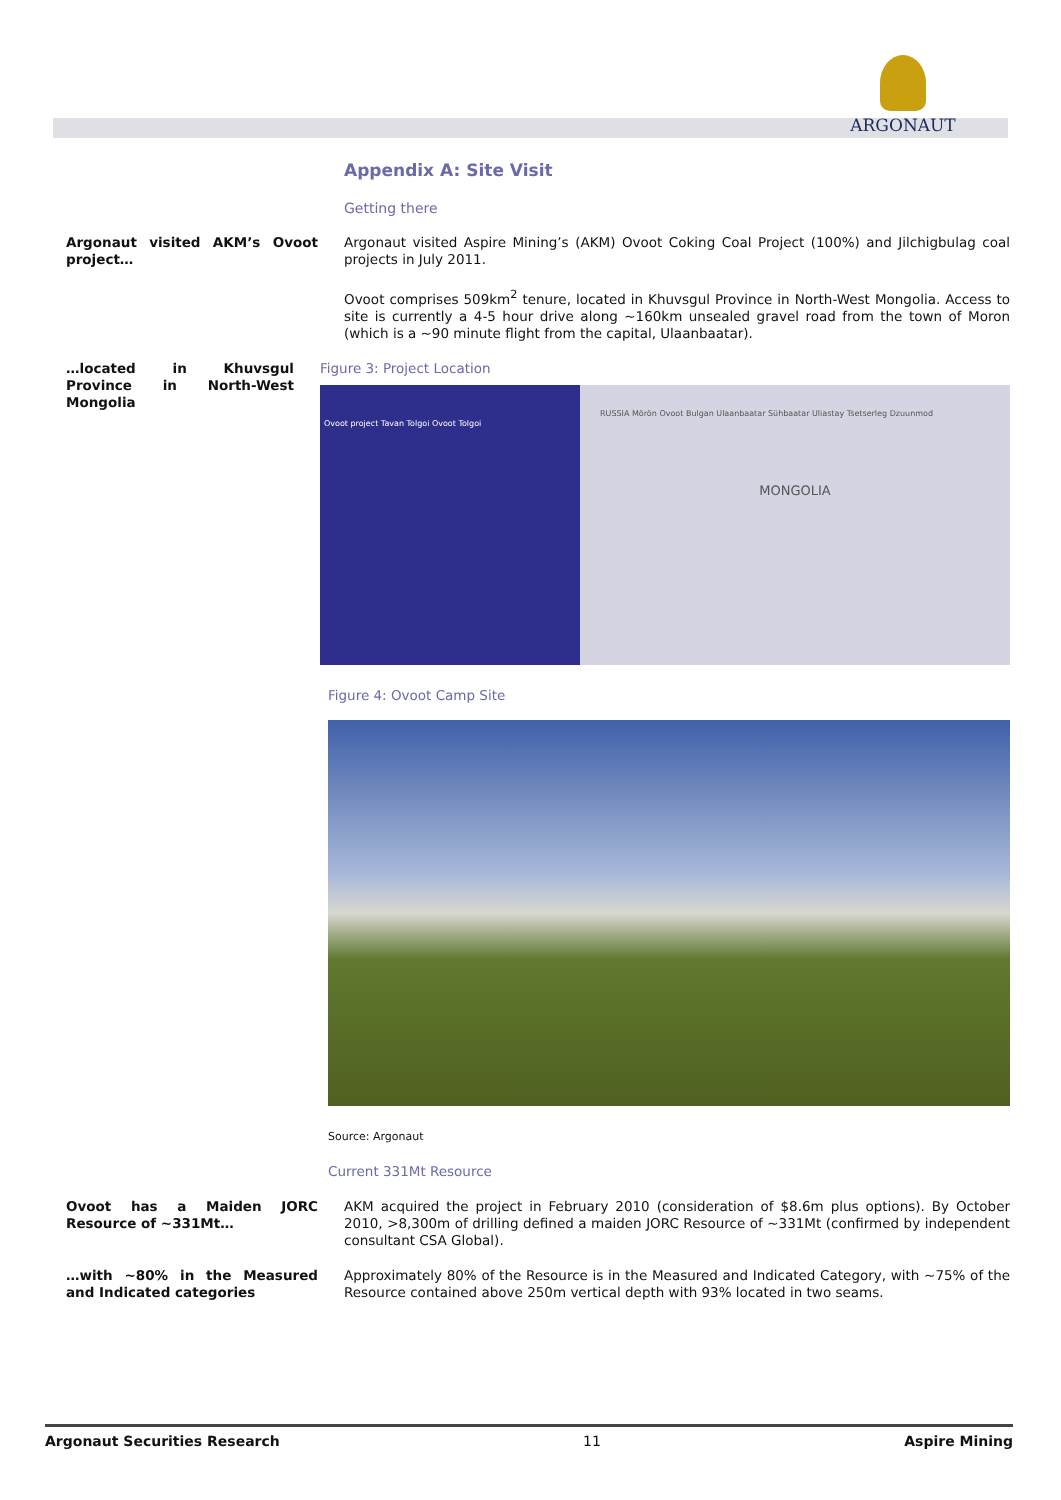ARGONAUT
Appendix A: Site Visit
Getting there
Argonaut visited AKM’s Ovoot project…
Argonaut visited Aspire Mining’s (AKM) Ovoot Coking Coal Project (100%) and Jilchigbulag coal projects in July 2011.
Ovoot comprises 509km<sup>2</sup> tenure, located in Khuvsgul Province in North-West Mongolia. Access to site is currently a 4-5 hour drive along ~160km unsealed gravel road from the town of Moron (which is a ~90 minute flight from the capital, Ulaanbaatar).
…located in Khuvsgul Province in North-West Mongolia
Figure 3: Project Location
Ovoot project Tavan Tolgoi Ovoot Tolgoi
RUSSIA Mörön Ovoot Bulgan Ulaanbaatar Sühbaatar Uliastay Tsetserleg Dzuunmod
MONGOLIA
Figure 4: Ovoot Camp Site
Source: Argonaut
Current 331Mt Resource
Ovoot has a Maiden JORC Resource of ~331Mt…
AKM acquired the project in February 2010 (consideration of $8.6m plus options). By October 2010, >8,300m of drilling defined a maiden JORC Resource of ~331Mt (confirmed by independent consultant CSA Global).
…with ~80% in the Measured and Indicated categories
Approximately 80% of the Resource is in the Measured and Indicated Category, with ~75% of the Resource contained above 250m vertical depth with 93% located in two seams.
Argonaut Securities Research 11 Aspire Mining